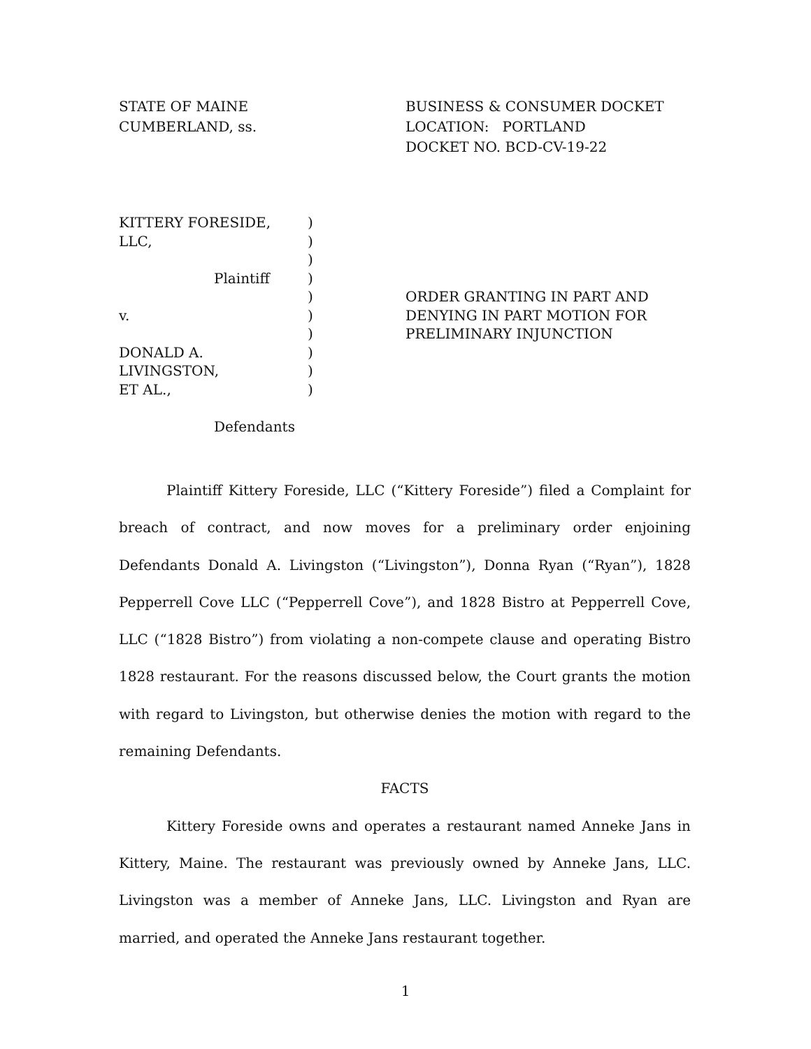STATE OF MAINE
CUMBERLAND, ss.
BUSINESS & CONSUMER DOCKET
LOCATION: PORTLAND
DOCKET NO. BCD-CV-19-22
KITTERY FORESIDE, LLC,
Plaintiff
v.
DONALD A. LIVINGSTON,
ET AL.,
Defendants
)
)
)
)
)
)
)
)
)
)
ORDER GRANTING IN PART AND
DENYING IN PART MOTION FOR
PRELIMINARY INJUNCTION
Plaintiff Kittery Foreside, LLC (“Kittery Foreside”) filed a Complaint for breach of contract, and now moves for a preliminary order enjoining Defendants Donald A. Livingston (“Livingston”), Donna Ryan (“Ryan”), 1828 Pepperrell Cove LLC (“Pepperrell Cove”), and 1828 Bistro at Pepperrell Cove, LLC (“1828 Bistro”) from violating a non-compete clause and operating Bistro 1828 restaurant. For the reasons discussed below, the Court grants the motion with regard to Livingston, but otherwise denies the motion with regard to the remaining Defendants.
FACTS
Kittery Foreside owns and operates a restaurant named Anneke Jans in Kittery, Maine. The restaurant was previously owned by Anneke Jans, LLC. Livingston was a member of Anneke Jans, LLC. Livingston and Ryan are married, and operated the Anneke Jans restaurant together.
1